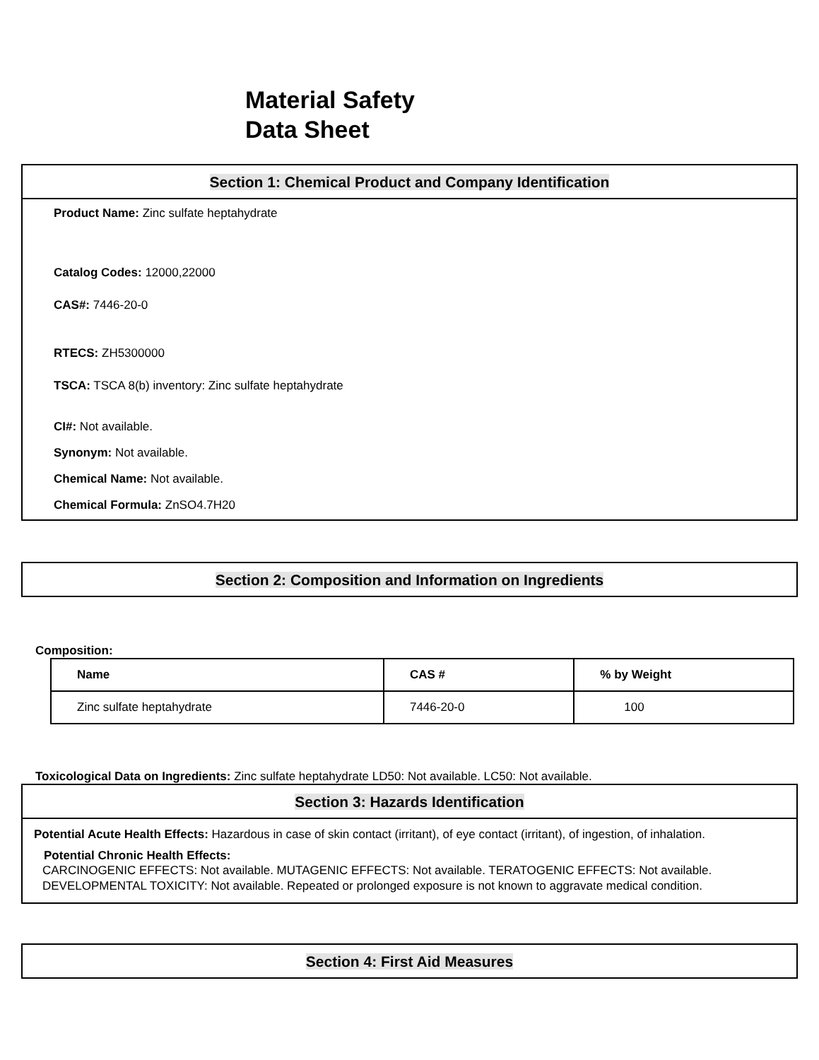Material Safety
Data Sheet
Section 1: Chemical Product and Company Identification
Product Name: Zinc sulfate heptahydrate
Catalog Codes: 12000,22000
CAS#: 7446-20-0
RTECS: ZH5300000
TSCA: TSCA 8(b) inventory: Zinc sulfate heptahydrate
CI#: Not available.
Synonym: Not available.
Chemical Name: Not available.
Chemical Formula: ZnSO4.7H20
Section 2: Composition and Information on Ingredients
Composition:
| Name | CAS # | % by Weight |
| --- | --- | --- |
| Zinc sulfate heptahydrate | 7446-20-0 | 100 |
Toxicological Data on Ingredients: Zinc sulfate heptahydrate LD50: Not available. LC50: Not available.
Section 3: Hazards Identification
Potential Acute Health Effects: Hazardous in case of skin contact (irritant), of eye contact (irritant), of ingestion, of inhalation.
Potential Chronic Health Effects:
CARCINOGENIC EFFECTS: Not available. MUTAGENIC EFFECTS: Not available. TERATOGENIC EFFECTS: Not available. DEVELOPMENTAL TOXICITY: Not available. Repeated or prolonged exposure is not known to aggravate medical condition.
Section 4: First Aid Measures